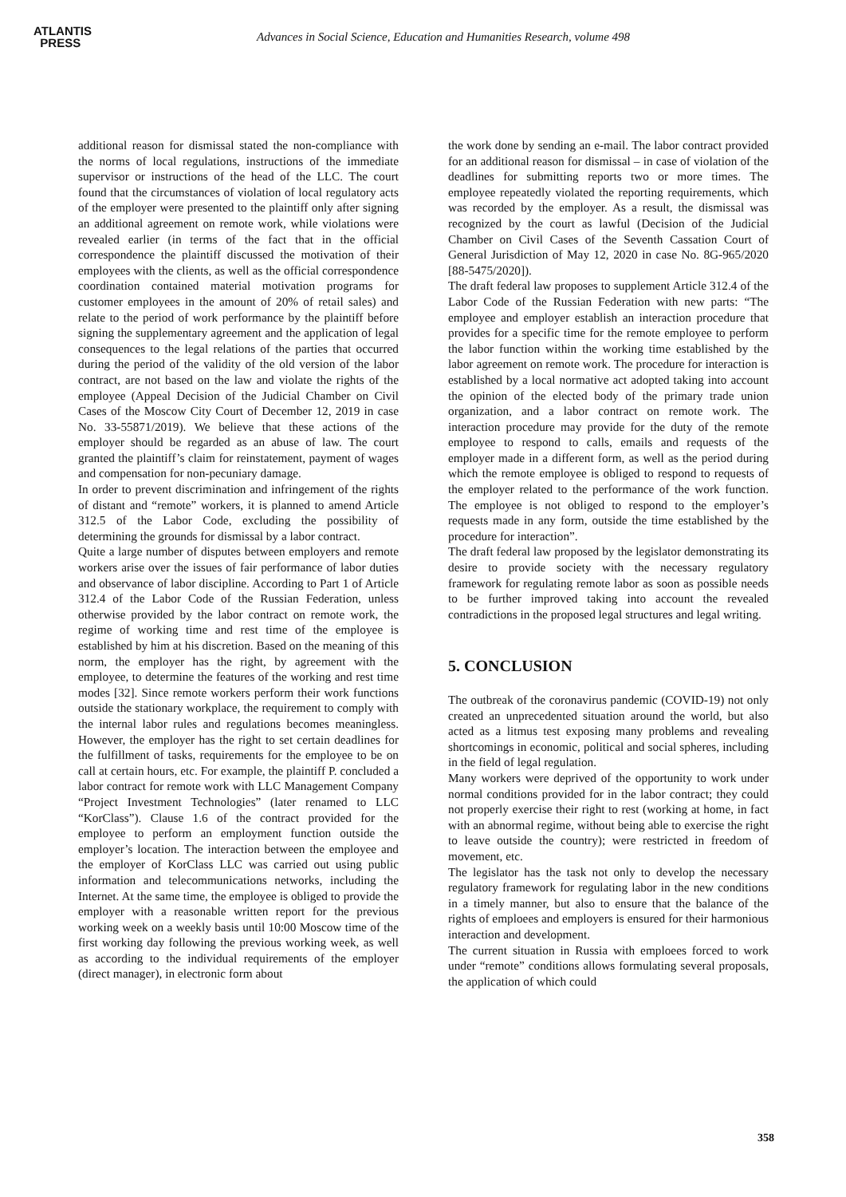ATLANTIS
PRESS
Advances in Social Science, Education and Humanities Research, volume 498
additional reason for dismissal stated the non-compliance with the norms of local regulations, instructions of the immediate supervisor or instructions of the head of the LLC. The court found that the circumstances of violation of local regulatory acts of the employer were presented to the plaintiff only after signing an additional agreement on remote work, while violations were revealed earlier (in terms of the fact that in the official correspondence the plaintiff discussed the motivation of their employees with the clients, as well as the official correspondence coordination contained material motivation programs for customer employees in the amount of 20% of retail sales) and relate to the period of work performance by the plaintiff before signing the supplementary agreement and the application of legal consequences to the legal relations of the parties that occurred during the period of the validity of the old version of the labor contract, are not based on the law and violate the rights of the employee (Appeal Decision of the Judicial Chamber on Civil Cases of the Moscow City Court of December 12, 2019 in case No. 33-55871/2019). We believe that these actions of the employer should be regarded as an abuse of law. The court granted the plaintiff’s claim for reinstatement, payment of wages and compensation for non-pecuniary damage.
In order to prevent discrimination and infringement of the rights of distant and “remote” workers, it is planned to amend Article 312.5 of the Labor Code, excluding the possibility of determining the grounds for dismissal by a labor contract.
Quite a large number of disputes between employers and remote workers arise over the issues of fair performance of labor duties and observance of labor discipline. According to Part 1 of Article 312.4 of the Labor Code of the Russian Federation, unless otherwise provided by the labor contract on remote work, the regime of working time and rest time of the employee is established by him at his discretion. Based on the meaning of this norm, the employer has the right, by agreement with the employee, to determine the features of the working and rest time modes [32]. Since remote workers perform their work functions outside the stationary workplace, the requirement to comply with the internal labor rules and regulations becomes meaningless. However, the employer has the right to set certain deadlines for the fulfillment of tasks, requirements for the employee to be on call at certain hours, etc. For example, the plaintiff P. concluded a labor contract for remote work with LLC Management Company “Project Investment Technologies” (later renamed to LLC “KorClass”). Clause 1.6 of the contract provided for the employee to perform an employment function outside the employer’s location. The interaction between the employee and the employer of KorClass LLC was carried out using public information and telecommunications networks, including the Internet. At the same time, the employee is obliged to provide the employer with a reasonable written report for the previous working week on a weekly basis until 10:00 Moscow time of the first working day following the previous working week, as well as according to the individual requirements of the employer (direct manager), in electronic form about
the work done by sending an e-mail. The labor contract provided for an additional reason for dismissal – in case of violation of the deadlines for submitting reports two or more times. The employee repeatedly violated the reporting requirements, which was recorded by the employer. As a result, the dismissal was recognized by the court as lawful (Decision of the Judicial Chamber on Civil Cases of the Seventh Cassation Court of General Jurisdiction of May 12, 2020 in case No. 8G-965/2020 [88-5475/2020]).
The draft federal law proposes to supplement Article 312.4 of the Labor Code of the Russian Federation with new parts: “The employee and employer establish an interaction procedure that provides for a specific time for the remote employee to perform the labor function within the working time established by the labor agreement on remote work. The procedure for interaction is established by a local normative act adopted taking into account the opinion of the elected body of the primary trade union organization, and a labor contract on remote work. The interaction procedure may provide for the duty of the remote employee to respond to calls, emails and requests of the employer made in a different form, as well as the period during which the remote employee is obliged to respond to requests of the employer related to the performance of the work function. The employee is not obliged to respond to the employer’s requests made in any form, outside the time established by the procedure for interaction”.
The draft federal law proposed by the legislator demonstrating its desire to provide society with the necessary regulatory framework for regulating remote labor as soon as possible needs to be further improved taking into account the revealed contradictions in the proposed legal structures and legal writing.
5. CONCLUSION
The outbreak of the coronavirus pandemic (COVID-19) not only created an unprecedented situation around the world, but also acted as a litmus test exposing many problems and revealing shortcomings in economic, political and social spheres, including in the field of legal regulation.
Many workers were deprived of the opportunity to work under normal conditions provided for in the labor contract; they could not properly exercise their right to rest (working at home, in fact with an abnormal regime, without being able to exercise the right to leave outside the country); were restricted in freedom of movement, etc.
The legislator has the task not only to develop the necessary regulatory framework for regulating labor in the new conditions in a timely manner, but also to ensure that the balance of the rights of emploees and employers is ensured for their harmonious interaction and development.
The current situation in Russia with emploees forced to work under “remote” conditions allows formulating several proposals, the application of which could
358